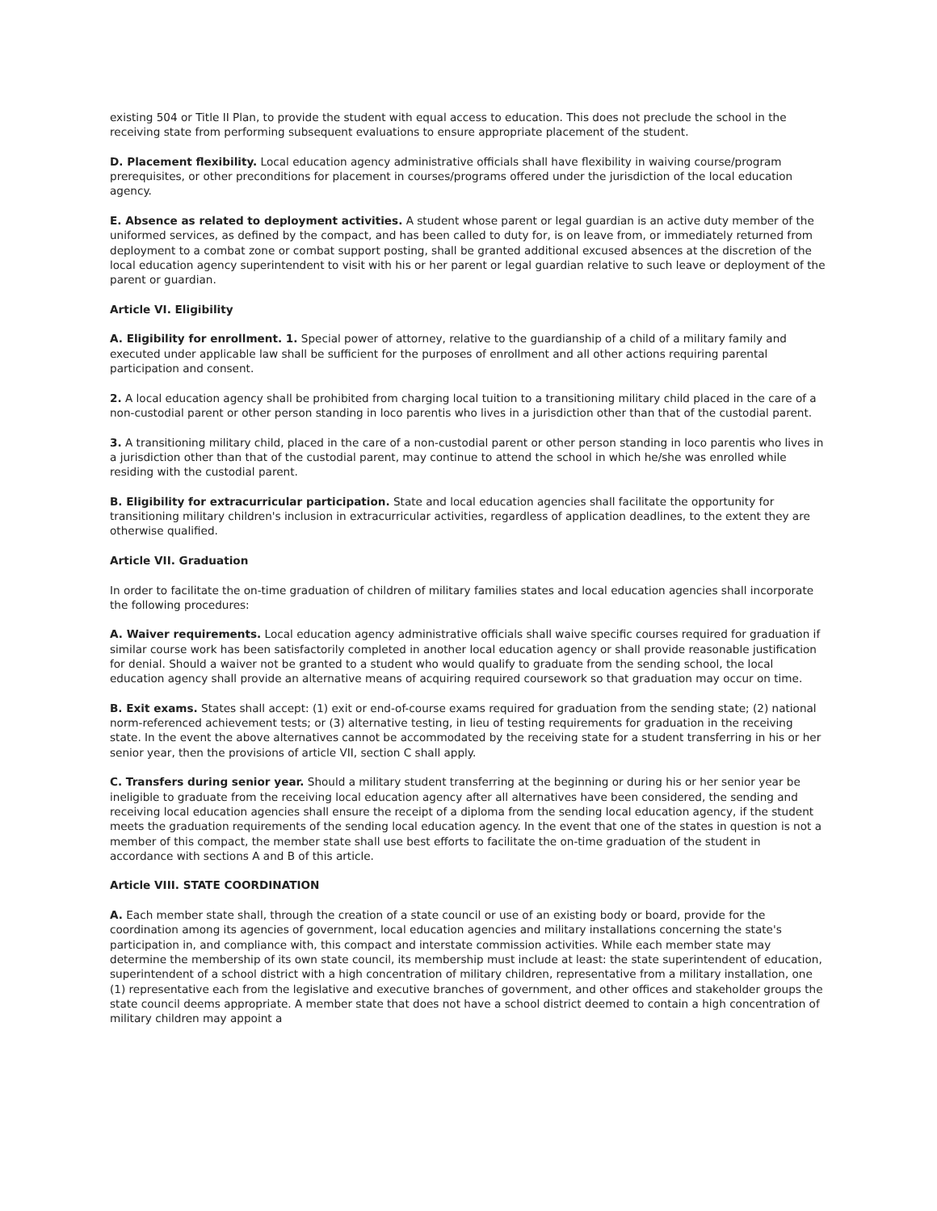existing 504 or Title II Plan, to provide the student with equal access to education. This does not preclude the school in the receiving state from performing subsequent evaluations to ensure appropriate placement of the student.
D. Placement flexibility. Local education agency administrative officials shall have flexibility in waiving course/program prerequisites, or other preconditions for placement in courses/programs offered under the jurisdiction of the local education agency.
E. Absence as related to deployment activities. A student whose parent or legal guardian is an active duty member of the uniformed services, as defined by the compact, and has been called to duty for, is on leave from, or immediately returned from deployment to a combat zone or combat support posting, shall be granted additional excused absences at the discretion of the local education agency superintendent to visit with his or her parent or legal guardian relative to such leave or deployment of the parent or guardian.
Article VI. Eligibility
A. Eligibility for enrollment. 1. Special power of attorney, relative to the guardianship of a child of a military family and executed under applicable law shall be sufficient for the purposes of enrollment and all other actions requiring parental participation and consent.
2. A local education agency shall be prohibited from charging local tuition to a transitioning military child placed in the care of a non-custodial parent or other person standing in loco parentis who lives in a jurisdiction other than that of the custodial parent.
3. A transitioning military child, placed in the care of a non-custodial parent or other person standing in loco parentis who lives in a jurisdiction other than that of the custodial parent, may continue to attend the school in which he/she was enrolled while residing with the custodial parent.
B. Eligibility for extracurricular participation. State and local education agencies shall facilitate the opportunity for transitioning military children's inclusion in extracurricular activities, regardless of application deadlines, to the extent they are otherwise qualified.
Article VII. Graduation
In order to facilitate the on-time graduation of children of military families states and local education agencies shall incorporate the following procedures:
A. Waiver requirements. Local education agency administrative officials shall waive specific courses required for graduation if similar course work has been satisfactorily completed in another local education agency or shall provide reasonable justification for denial. Should a waiver not be granted to a student who would qualify to graduate from the sending school, the local education agency shall provide an alternative means of acquiring required coursework so that graduation may occur on time.
B. Exit exams. States shall accept: (1) exit or end-of-course exams required for graduation from the sending state; (2) national norm-referenced achievement tests; or (3) alternative testing, in lieu of testing requirements for graduation in the receiving state. In the event the above alternatives cannot be accommodated by the receiving state for a student transferring in his or her senior year, then the provisions of article VII, section C shall apply.
C. Transfers during senior year. Should a military student transferring at the beginning or during his or her senior year be ineligible to graduate from the receiving local education agency after all alternatives have been considered, the sending and receiving local education agencies shall ensure the receipt of a diploma from the sending local education agency, if the student meets the graduation requirements of the sending local education agency. In the event that one of the states in question is not a member of this compact, the member state shall use best efforts to facilitate the on-time graduation of the student in accordance with sections A and B of this article.
Article VIII. STATE COORDINATION
A. Each member state shall, through the creation of a state council or use of an existing body or board, provide for the coordination among its agencies of government, local education agencies and military installations concerning the state's participation in, and compliance with, this compact and interstate commission activities. While each member state may determine the membership of its own state council, its membership must include at least: the state superintendent of education, superintendent of a school district with a high concentration of military children, representative from a military installation, one (1) representative each from the legislative and executive branches of government, and other offices and stakeholder groups the state council deems appropriate. A member state that does not have a school district deemed to contain a high concentration of military children may appoint a